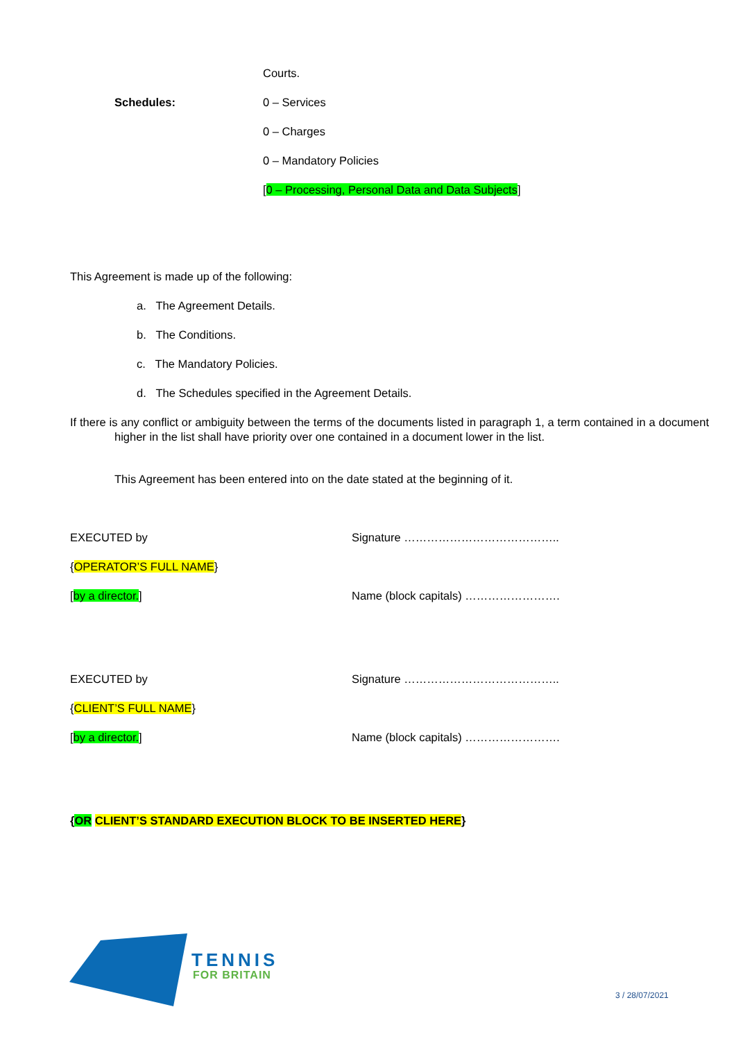Courts.
Schedules: 0 – Services
0 – Charges
0 – Mandatory Policies
[0 – Processing, Personal Data and Data Subjects]
This Agreement is made up of the following:
a. The Agreement Details.
b. The Conditions.
c. The Mandatory Policies.
d. The Schedules specified in the Agreement Details.
If there is any conflict or ambiguity between the terms of the documents listed in paragraph 1, a term contained in a document higher in the list shall have priority over one contained in a document lower in the list.
This Agreement has been entered into on the date stated at the beginning of it.
EXECUTED by Signature …………………………………..
{OPERATOR’S FULL NAME}
[by a director.]
Name (block capitals) …………………….
EXECUTED by Signature …………………………………..
{CLIENT’S FULL NAME}
[by a director.]
Name (block capitals) …………………….
{OR CLIENT’S STANDARD EXECUTION BLOCK TO BE INSERTED HERE}
TENNIS
FOR BRITAIN
3 / 28/07/2021